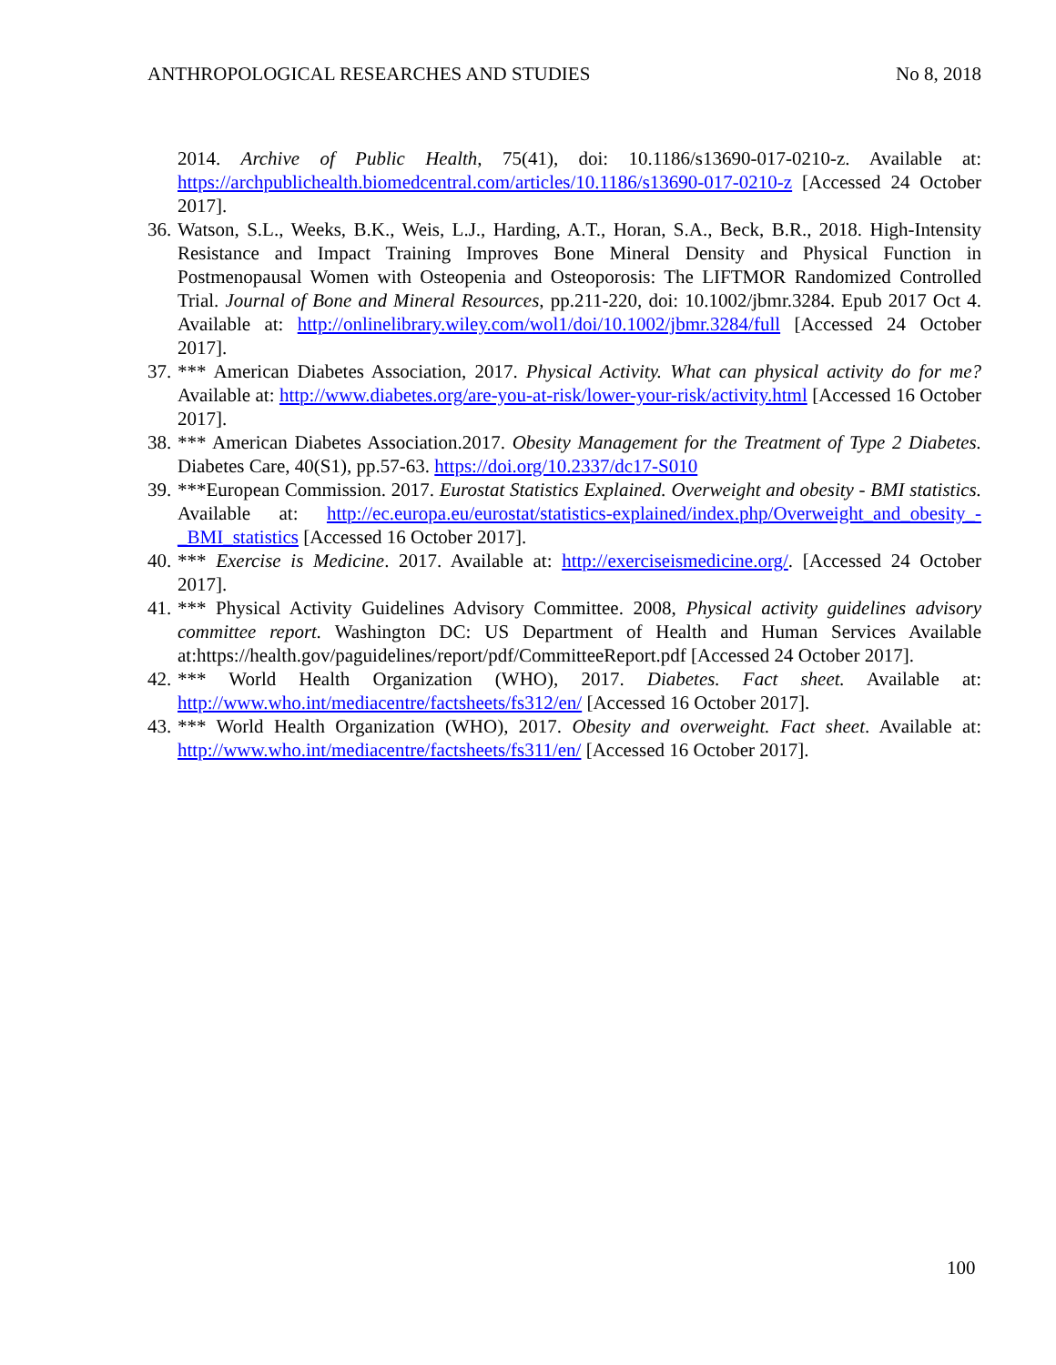ANTHROPOLOGICAL RESEARCHES AND STUDIES No 8, 2018
2014. Archive of Public Health, 75(41), doi: 10.1186/s13690-017-0210-z. Available at: https://archpublichealth.biomedcentral.com/articles/10.1186/s13690-017-0210-z [Accessed 24 October 2017].
36. Watson, S.L., Weeks, B.K., Weis, L.J., Harding, A.T., Horan, S.A., Beck, B.R., 2018. High-Intensity Resistance and Impact Training Improves Bone Mineral Density and Physical Function in Postmenopausal Women with Osteopenia and Osteoporosis: The LIFTMOR Randomized Controlled Trial. Journal of Bone and Mineral Resources, pp.211-220, doi: 10.1002/jbmr.3284. Epub 2017 Oct 4. Available at: http://onlinelibrary.wiley.com/wol1/doi/10.1002/jbmr.3284/full [Accessed 24 October 2017].
37. *** American Diabetes Association, 2017. Physical Activity. What can physical activity do for me? Available at: http://www.diabetes.org/are-you-at-risk/lower-your-risk/activity.html [Accessed 16 October 2017].
38. *** American Diabetes Association.2017. Obesity Management for the Treatment of Type 2 Diabetes. Diabetes Care, 40(S1), pp.57-63. https://doi.org/10.2337/dc17-S010
39. ***European Commission. 2017. Eurostat Statistics Explained. Overweight and obesity - BMI statistics. Available at: http://ec.europa.eu/eurostat/statistics-explained/index.php/Overweight_and_obesity_-_BMI_statistics [Accessed 16 October 2017].
40. *** Exercise is Medicine. 2017. Available at: http://exerciseismedicine.org/. [Accessed 24 October 2017].
41. *** Physical Activity Guidelines Advisory Committee. 2008, Physical activity guidelines advisory committee report. Washington DC: US Department of Health and Human Services Available at:https://health.gov/paguidelines/report/pdf/CommitteeReport.pdf [Accessed 24 October 2017].
42. *** World Health Organization (WHO), 2017. Diabetes. Fact sheet. Available at: http://www.who.int/mediacentre/factsheets/fs312/en/ [Accessed 16 October 2017].
43. *** World Health Organization (WHO), 2017. Obesity and overweight. Fact sheet. Available at: http://www.who.int/mediacentre/factsheets/fs311/en/ [Accessed 16 October 2017].
100